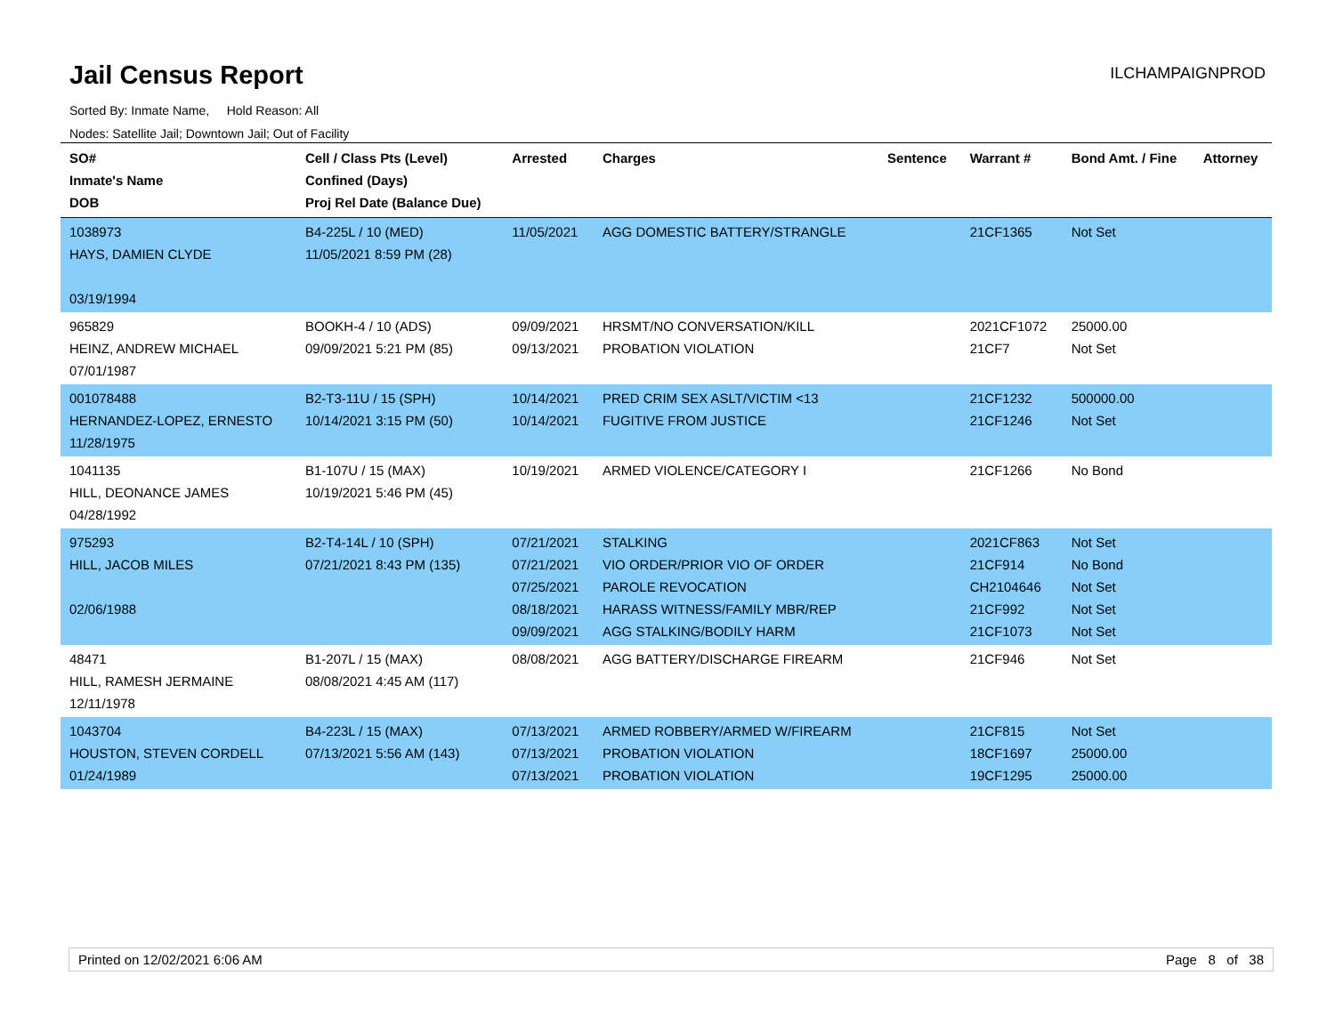Jail Census Report
ILCHAMPAIGNPROD
Sorted By: Inmate Name, Hold Reason: All
Nodes: Satellite Jail; Downtown Jail; Out of Facility
| SO# Inmate's Name DOB | Cell / Class Pts (Level) Confined (Days) Proj Rel Date (Balance Due) | Arrested | Charges | Sentence | Warrant # | Bond Amt. / Fine | Attorney |
| --- | --- | --- | --- | --- | --- | --- | --- |
| 1038973 HAYS, DAMIEN CLYDE 03/19/1994 | B4-225L / 10 (MED) 11/05/2021 8:59 PM (28) | 11/05/2021 | AGG DOMESTIC BATTERY/STRANGLE | | 21CF1365 | Not Set | |
| 965829 HEINZ, ANDREW MICHAEL 07/01/1987 | BOOKH-4 / 10 (ADS) 09/09/2021 5:21 PM (85) | 09/09/2021 09/13/2021 | HRSMT/NO CONVERSATION/KILL PROBATION VIOLATION | | 2021CF1072 21CF7 | 25000.00 Not Set | |
| 001078488 HERNANDEZ-LOPEZ, ERNESTO 11/28/1975 | B2-T3-11U / 15 (SPH) 10/14/2021 3:15 PM (50) | 10/14/2021 10/14/2021 | PRED CRIM SEX ASLT/VICTIM <13 FUGITIVE FROM JUSTICE | | 21CF1232 21CF1246 | 500000.00 Not Set | |
| 1041135 HILL, DEONANCE JAMES 04/28/1992 | B1-107U / 15 (MAX) 10/19/2021 5:46 PM (45) | 10/19/2021 | ARMED VIOLENCE/CATEGORY I | | 21CF1266 | No Bond | |
| 975293 HILL, JACOB MILES 02/06/1988 | B2-T4-14L / 10 (SPH) 07/21/2021 8:43 PM (135) | 07/21/2021 07/21/2021 07/25/2021 08/18/2021 09/09/2021 | STALKING VIO ORDER/PRIOR VIO OF ORDER PAROLE REVOCATION HARASS WITNESS/FAMILY MBR/REP AGG STALKING/BODILY HARM | | 2021CF863 21CF914 CH2104646 21CF992 21CF1073 | Not Set No Bond Not Set Not Set Not Set | |
| 48471 HILL, RAMESH JERMAINE 12/11/1978 | B1-207L / 15 (MAX) 08/08/2021 4:45 AM (117) | 08/08/2021 | AGG BATTERY/DISCHARGE FIREARM | | 21CF946 | Not Set | |
| 1043704 HOUSTON, STEVEN CORDELL 01/24/1989 | B4-223L / 15 (MAX) 07/13/2021 5:56 AM (143) | 07/13/2021 07/13/2021 07/13/2021 | ARMED ROBBERY/ARMED W/FIREARM PROBATION VIOLATION PROBATION VIOLATION | | 21CF815 18CF1697 19CF1295 | Not Set 25000.00 25000.00 | |
Printed on 12/02/2021 6:06 AM Page 8 of 38